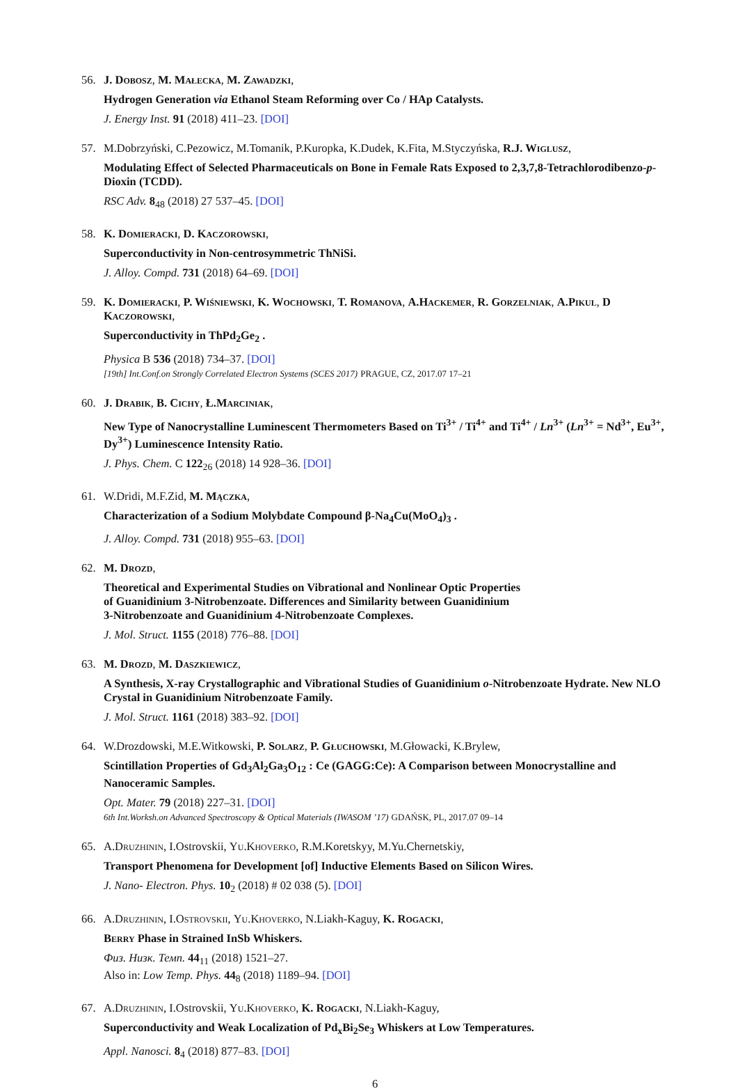56.
J. Dobosz, M. Małecka, M. Zawadzki,
Hydrogen Generation via Ethanol Steam Reforming over Co / HAp Catalysts.
J. Energy Inst. 91 (2018) 411–23. [DOI]
57.
M.Dobrzyński, C.Pezowicz, M.Tomanik, P.Kuropka, K.Dudek, K.Fita, M.Styczyńska, R.J. Wiglusz,
Modulating Effect of Selected Pharmaceuticals on Bone in Female Rats Exposed to 2,3,7,8-Tetrachlorodibenzo-p-Dioxin (TCDD).
RSC Adv. 8<sub>48</sub> (2018) 27 537–45. [DOI]
58.
K. Domieracki, D. Kaczorowski,
Superconductivity in Non-centrosymmetric ThNiSi.
J. Alloy. Compd. 731 (2018) 64–69. [DOI]
59.
K. Domieracki, P. Wiśniewski, K. Wochowski, T. Romanova, A.Hackemer, R. Gorzelniak, A.Pikul, D Kaczorowski,
Superconductivity in ThPd<sub>2</sub>Ge<sub>2</sub> .
Physica B 536 (2018) 734–37. [DOI]
[19th] Int.Conf.on Strongly Correlated Electron Systems (SCES 2017) PRAGUE, CZ, 2017.07 17–21
60.
J. Drabik, B. Cichy, Ł.Marciniak,
New Type of Nanocrystalline Luminescent Thermometers Based on Ti<sup>3+</sup> / Ti<sup>4+</sup> and Ti<sup>4+</sup> / Ln<sup>3+</sup> (Ln<sup>3+</sup> = Nd<sup>3+</sup>, Eu<sup>3+</sup>, Dy<sup>3+</sup>) Luminescence Intensity Ratio.
J. Phys. Chem. C 122<sub>26</sub> (2018) 14 928–36. [DOI]
61.
W.Dridi, M.F.Zid, M. Mączka,
Characterization of a Sodium Molybdate Compound β-Na<sub>4</sub>Cu(MoO<sub>4</sub>)<sub>3</sub> .
J. Alloy. Compd. 731 (2018) 955–63. [DOI]
62.
M. Drozd,
Theoretical and Experimental Studies on Vibrational and Nonlinear Optic Properties
of Guanidinium 3-Nitrobenzoate. Differences and Similarity between Guanidinium
3-Nitrobenzoate and Guanidinium 4-Nitrobenzoate Complexes.
J. Mol. Struct. 1155 (2018) 776–88. [DOI]
63.
M. Drozd, M. Daszkiewicz,
A Synthesis, X-ray Crystallographic and Vibrational Studies of Guanidinium o-Nitrobenzoate Hydrate. New NLO Crystal in Guanidinium Nitrobenzoate Family.
J. Mol. Struct. 1161 (2018) 383–92. [DOI]
64.
W.Drozdowski, M.E.Witkowski, P. Solarz, P. Głuchowski, M.Głowacki, K.Brylew,
Scintillation Properties of Gd<sub>3</sub>Al<sub>2</sub>Ga<sub>3</sub>O<sub>12</sub> : Ce (GAGG:Ce): A Comparison between Monocrystalline and Nanoceramic Samples.
Opt. Mater. 79 (2018) 227–31. [DOI]
6th Int.Worksh.on Advanced Spectroscopy & Optical Materials (IWASOM ’17) GDAŃSK, PL, 2017.07 09–14
65.
A.Druzhinin, I.Ostrovskii, Yu.Khoverko, R.M.Koretskyy, M.Yu.Chernetskiy,
Transport Phenomena for Development [of] Inductive Elements Based on Silicon Wires.
J. Nano- Electron. Phys. 10<sub>2</sub> (2018) # 02 038 (5). [DOI]
66.
A.Druzhinin, I.Ostrovskii, Yu.Khoverko, N.Liakh-Kaguy, K. Rogacki,
Berry Phase in Strained InSb Whiskers.
Физ. Низк. Темп. 44<sub>11</sub> (2018) 1521–27.
Also in: Low Temp. Phys. 44<sub>8</sub> (2018) 1189–94. [DOI]
67.
A.Druzhinin, I.Ostrovskii, Yu.Khoverko, K. Rogacki, N.Liakh-Kaguy,
Superconductivity and Weak Localization of Pd<sub>x</sub>Bi<sub>2</sub>Se<sub>3</sub> Whiskers at Low Temperatures.
Appl. Nanosci. 8<sub>4</sub> (2018) 877–83. [DOI]
6